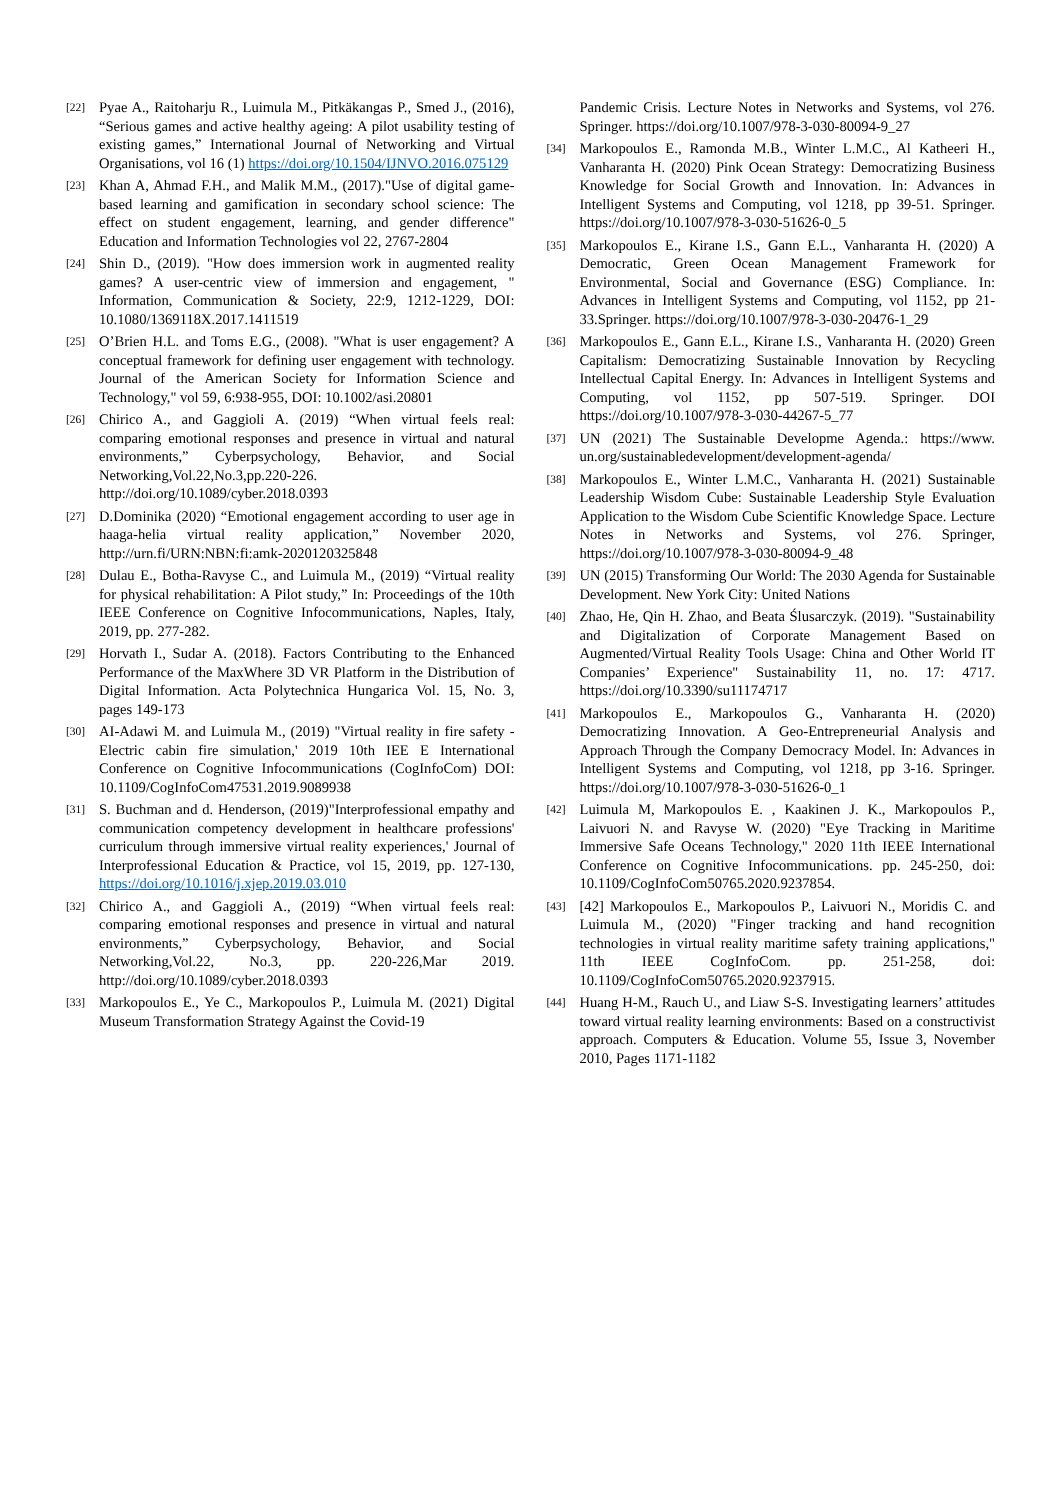[22] Pyae A., Raitoharju R., Luimula M., Pitkäkangas P., Smed J., (2016), “Serious games and active healthy ageing: A pilot usability testing of existing games,” International Journal of Networking and Virtual Organisations, vol 16 (1) https://doi.org/10.1504/IJNVO.2016.075129
[23] Khan A, Ahmad F.H., and Malik M.M., (2017)."Use of digital game-based learning and gamification in secondary school science: The effect on student engagement, learning, and gender difference" Education and Information Technologies vol 22, 2767-2804
[24] Shin D., (2019). "How does immersion work in augmented reality games? A user-centric view of immersion and engagement, " Information, Communication & Society, 22:9, 1212-1229, DOI: 10.1080/1369118X.2017.1411519
[25] O’Brien H.L. and Toms E.G., (2008). "What is user engagement? A conceptual framework for defining user engagement with technology. Journal of the American Society for Information Science and Technology," vol 59, 6:938-955, DOI: 10.1002/asi.20801
[26] Chirico A., and Gaggioli A. (2019) “When virtual feels real: comparing emotional responses and presence in virtual and natural environments,” Cyberpsychology, Behavior, and Social Networking,Vol.22,No.3,pp.220-226. http://doi.org/10.1089/cyber.2018.0393
[27] D.Dominika (2020) “Emotional engagement according to user age in haaga-helia virtual reality application,” November 2020, http://urn.fi/URN:NBN:fi:amk-2020120325848
[28] Dulau E., Botha-Ravyse C., and Luimula M., (2019) “Virtual reality for physical rehabilitation: A Pilot study,” In: Proceedings of the 10th IEEE Conference on Cognitive Infocommunications, Naples, Italy, 2019, pp. 277-282.
[29] Horvath I., Sudar A. (2018). Factors Contributing to the Enhanced Performance of the MaxWhere 3D VR Platform in the Distribution of Digital Information. Acta Polytechnica Hungarica Vol. 15, No. 3, pages 149-173
[30] AI-Adawi M. and Luimula M., (2019) "Virtual reality in fire safety - Electric cabin fire simulation,' 2019 10th IEE E International Conference on Cognitive Infocommunications (CogInfoCom) DOI: 10.1109/CogInfoCom47531.2019.9089938
[31] S. Buchman and d. Henderson, (2019)"Interprofessional empathy and communication competency development in healthcare professions' curriculum through immersive virtual reality experiences,' Journal of Interprofessional Education & Practice, vol 15, 2019, pp. 127-130, https://doi.org/10.1016/j.xjep.2019.03.010
[32] Chirico A., and Gaggioli A., (2019) “When virtual feels real: comparing emotional responses and presence in virtual and natural environments,” Cyberpsychology, Behavior, and Social Networking,Vol.22, No.3, pp. 220-226,Mar 2019. http://doi.org/10.1089/cyber.2018.0393
[33] Markopoulos E., Ye C., Markopoulos P., Luimula M. (2021) Digital Museum Transformation Strategy Against the Covid-19
Pandemic Crisis. Lecture Notes in Networks and Systems, vol 276. Springer. https://doi.org/10.1007/978-3-030-80094-9_27
[34] Markopoulos E., Ramonda M.B., Winter L.M.C., Al Katheeri H., Vanharanta H. (2020) Pink Ocean Strategy: Democratizing Business Knowledge for Social Growth and Innovation. In: Advances in Intelligent Systems and Computing, vol 1218, pp 39-51. Springer. https://doi.org/10.1007/978-3-030-51626-0_5
[35] Markopoulos E., Kirane I.S., Gann E.L., Vanharanta H. (2020) A Democratic, Green Ocean Management Framework for Environmental, Social and Governance (ESG) Compliance. In: Advances in Intelligent Systems and Computing, vol 1152, pp 21-33.Springer. https://doi.org/10.1007/978-3-030-20476-1_29
[36] Markopoulos E., Gann E.L., Kirane I.S., Vanharanta H. (2020) Green Capitalism: Democratizing Sustainable Innovation by Recycling Intellectual Capital Energy. In: Advances in Intelligent Systems and Computing, vol 1152, pp 507-519. Springer. DOI https://doi.org/10.1007/978-3-030-44267-5_77
[37] UN (2021) The Sustainable Developme Agenda.: https://www. un.org/sustainabledevelopment/development-agenda/
[38] Markopoulos E., Winter L.M.C., Vanharanta H. (2021) Sustainable Leadership Wisdom Cube: Sustainable Leadership Style Evaluation Application to the Wisdom Cube Scientific Knowledge Space. Lecture Notes in Networks and Systems, vol 276. Springer, https://doi.org/10.1007/978-3-030-80094-9_48
[39] UN (2015) Transforming Our World: The 2030 Agenda for Sustainable Development. New York City: United Nations
[40] Zhao, He, Qin H. Zhao, and Beata Ślusarczyk. (2019). "Sustainability and Digitalization of Corporate Management Based on Augmented/Virtual Reality Tools Usage: China and Other World IT Companies’ Experience" Sustainability 11, no. 17: 4717. https://doi.org/10.3390/su11174717
[41] Markopoulos E., Markopoulos G., Vanharanta H. (2020) Democratizing Innovation. A Geo-Entrepreneurial Analysis and Approach Through the Company Democracy Model. In: Advances in Intelligent Systems and Computing, vol 1218, pp 3-16. Springer. https://doi.org/10.1007/978-3-030-51626-0_1
[42] Luimula M, Markopoulos E. , Kaakinen J. K., Markopoulos P., Laivuori N. and Ravyse W. (2020) "Eye Tracking in Maritime Immersive Safe Oceans Technology," 2020 11th IEEE International Conference on Cognitive Infocommunications. pp. 245-250, doi: 10.1109/CogInfoCom50765.2020.9237854.
[43] [42] Markopoulos E., Markopoulos P., Laivuori N., Moridis C. and Luimula M., (2020) "Finger tracking and hand recognition technologies in virtual reality maritime safety training applications," 11th IEEE CogInfoCom. pp. 251-258, doi: 10.1109/CogInfoCom50765.2020.9237915.
[44] Huang H-M., Rauch U., and Liaw S-S. Investigating learners’ attitudes toward virtual reality learning environments: Based on a constructivist approach. Computers & Education. Volume 55, Issue 3, November 2010, Pages 1171-1182